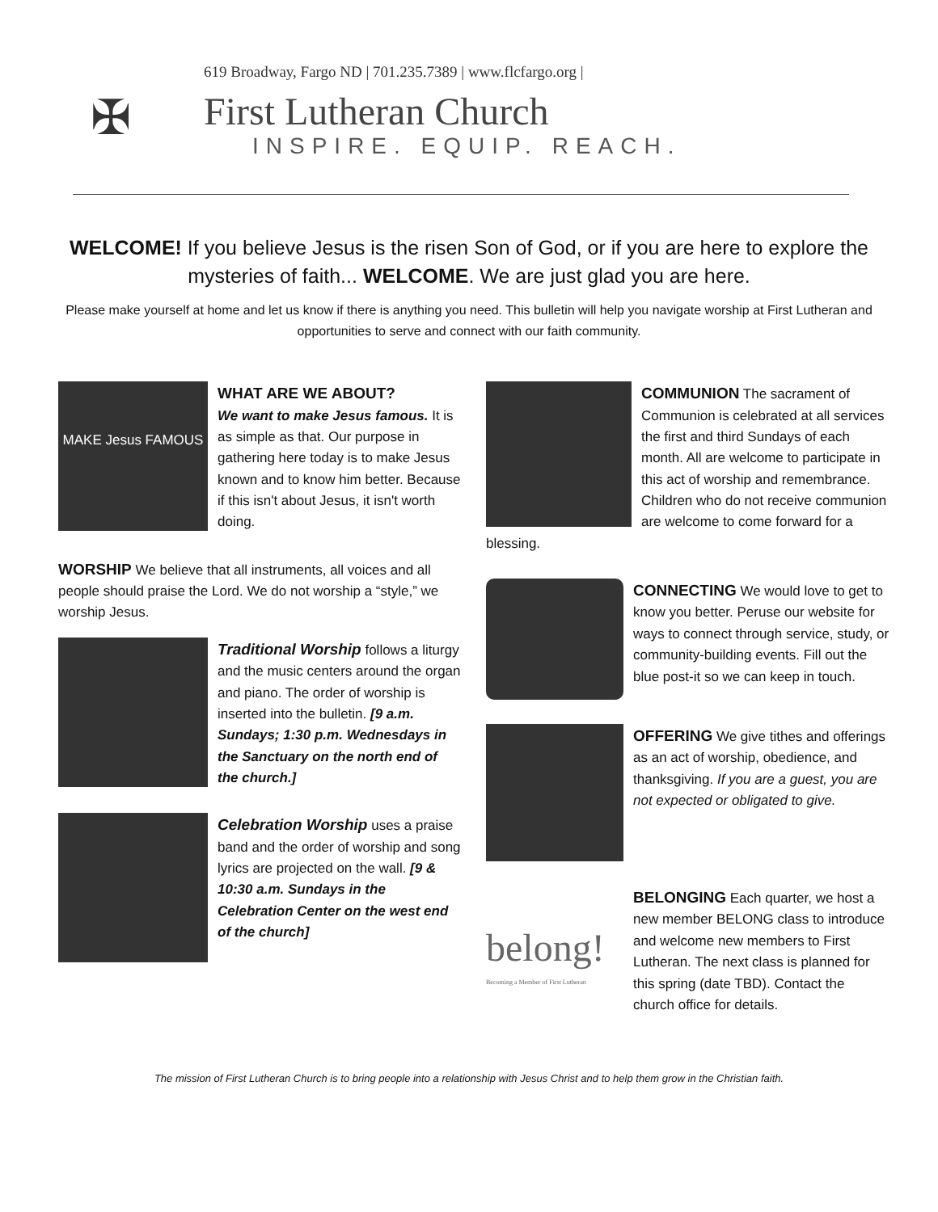✠
619 Broadway, Fargo ND | 701.235.7389 | www.flcfargo.org |
First Lutheran Church
INSPIRE. EQUIP. REACH.
WELCOME! If you believe Jesus is the risen Son of God, or if you are here to explore the mysteries of faith... WELCOME. We are just glad you are here.
Please make yourself at home and let us know if there is anything you need. This bulletin will help you navigate worship at First Lutheran and opportunities to serve and connect with our faith community.
MAKE Jesus FAMOUS
WHAT ARE WE ABOUT?
We want to make Jesus famous. It is as simple as that. Our purpose in gathering here today is to make Jesus known and to know him better. Because if this isn't about Jesus, it isn't worth doing.
WORSHIP We believe that all instruments, all voices and all people should praise the Lord. We do not worship a “style,” we worship Jesus.
Traditional Worship follows a liturgy and the music centers around the organ and piano. The order of worship is inserted into the bulletin. [9 a.m. Sundays; 1:30 p.m. Wednesdays in the Sanctuary on the north end of the church.]
Celebration Worship uses a praise band and the order of worship and song lyrics are projected on the wall. [9 & 10:30 a.m. Sundays in the Celebration Center on the west end of the church]
COMMUNION The sacrament of Communion is celebrated at all services the first and third Sundays of each month. All are welcome to participate in this act of worship and remembrance. Children who do not receive communion are welcome to come forward for a blessing.
CONNECTING We would love to get to know you better. Peruse our website for ways to connect through service, study, or community-building events. Fill out the blue post-it so we can keep in touch.
OFFERING We give tithes and offerings as an act of worship, obedience, and thanksgiving. If you are a guest, you are not expected or obligated to give.
belong!
Becoming a Member of First Lutheran
BELONGING Each quarter, we host a new member BELONG class to introduce and welcome new members to First Lutheran. The next class is planned for this spring (date TBD). Contact the church office for details.
The mission of First Lutheran Church is to bring people into a relationship with Jesus Christ and to help them grow in the Christian faith.